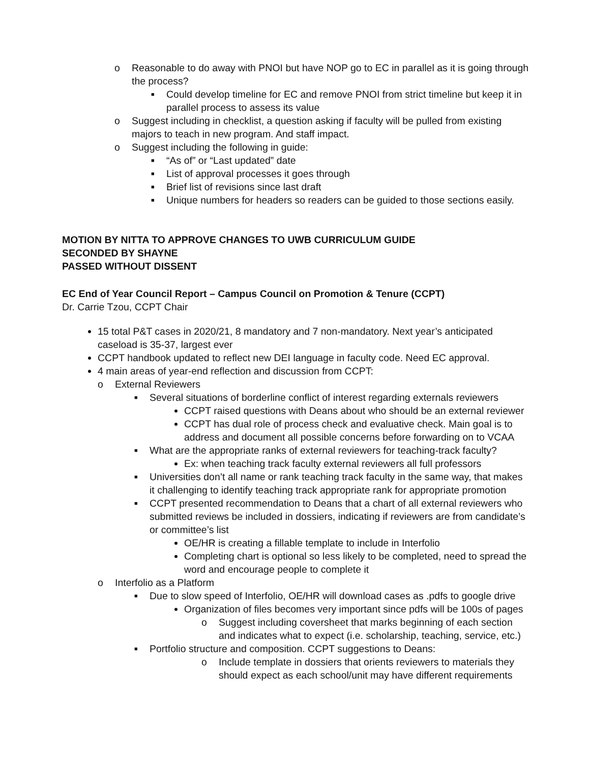o Reasonable to do away with PNOI but have NOP go to EC in parallel as it is going through the process?
■ Could develop timeline for EC and remove PNOI from strict timeline but keep it in parallel process to assess its value
o Suggest including in checklist, a question asking if faculty will be pulled from existing majors to teach in new program. And staff impact.
o Suggest including the following in guide:
■ “As of” or “Last updated” date
■ List of approval processes it goes through
■ Brief list of revisions since last draft
■ Unique numbers for headers so readers can be guided to those sections easily.
MOTION BY NITTA TO APPROVE CHANGES TO UWB CURRICULUM GUIDE
SECONDED BY SHAYNE
PASSED WITHOUT DISSENT
EC End of Year Council Report – Campus Council on Promotion & Tenure (CCPT)
Dr. Carrie Tzou, CCPT Chair
15 total P&T cases in 2020/21, 8 mandatory and 7 non-mandatory. Next year’s anticipated caseload is 35-37, largest ever
CCPT handbook updated to reflect new DEI language in faculty code. Need EC approval.
4 main areas of year-end reflection and discussion from CCPT:
o External Reviewers
■ Several situations of borderline conflict of interest regarding externals reviewers
CCPT raised questions with Deans about who should be an external reviewer
CCPT has dual role of process check and evaluative check. Main goal is to address and document all possible concerns before forwarding on to VCAA
■ What are the appropriate ranks of external reviewers for teaching-track faculty?
Ex: when teaching track faculty external reviewers all full professors
■ Universities don’t all name or rank teaching track faculty in the same way, that makes it challenging to identify teaching track appropriate rank for appropriate promotion
■ CCPT presented recommendation to Deans that a chart of all external reviewers who submitted reviews be included in dossiers, indicating if reviewers are from candidate’s or committee’s list
OE/HR is creating a fillable template to include in Interfolio
Completing chart is optional so less likely to be completed, need to spread the word and encourage people to complete it
o Interfolio as a Platform
■ Due to slow speed of Interfolio, OE/HR will download cases as .pdfs to google drive
Organization of files becomes very important since pdfs will be 100s of pages
o Suggest including coversheet that marks beginning of each section and indicates what to expect (i.e. scholarship, teaching, service, etc.)
■ Portfolio structure and composition. CCPT suggestions to Deans:
o Include template in dossiers that orients reviewers to materials they should expect as each school/unit may have different requirements